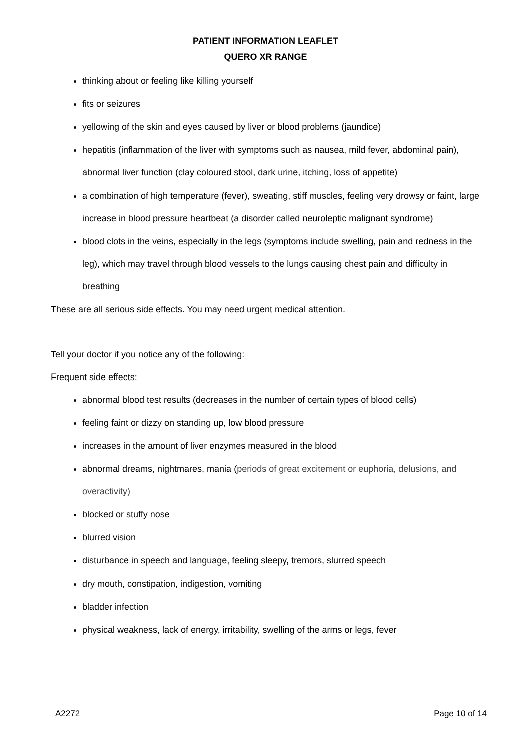PATIENT INFORMATION LEAFLET
QUERO XR RANGE
thinking about or feeling like killing yourself
fits or seizures
yellowing of the skin and eyes caused by liver or blood problems (jaundice)
hepatitis (inflammation of the liver with symptoms such as nausea, mild fever, abdominal pain), abnormal liver function (clay coloured stool, dark urine, itching, loss of appetite)
a combination of high temperature (fever), sweating, stiff muscles, feeling very drowsy or faint, large increase in blood pressure heartbeat (a disorder called neuroleptic malignant syndrome)
blood clots in the veins, especially in the legs (symptoms include swelling, pain and redness in the leg), which may travel through blood vessels to the lungs causing chest pain and difficulty in breathing
These are all serious side effects. You may need urgent medical attention.
Tell your doctor if you notice any of the following:
Frequent side effects:
abnormal blood test results (decreases in the number of certain types of blood cells)
feeling faint or dizzy on standing up, low blood pressure
increases in the amount of liver enzymes measured in the blood
abnormal dreams, nightmares, mania (periods of great excitement or euphoria, delusions, and overactivity)
blocked or stuffy nose
blurred vision
disturbance in speech and language, feeling sleepy, tremors, slurred speech
dry mouth, constipation, indigestion, vomiting
bladder infection
physical weakness, lack of energy, irritability, swelling of the arms or legs, fever
A2272 Page 10 of 14